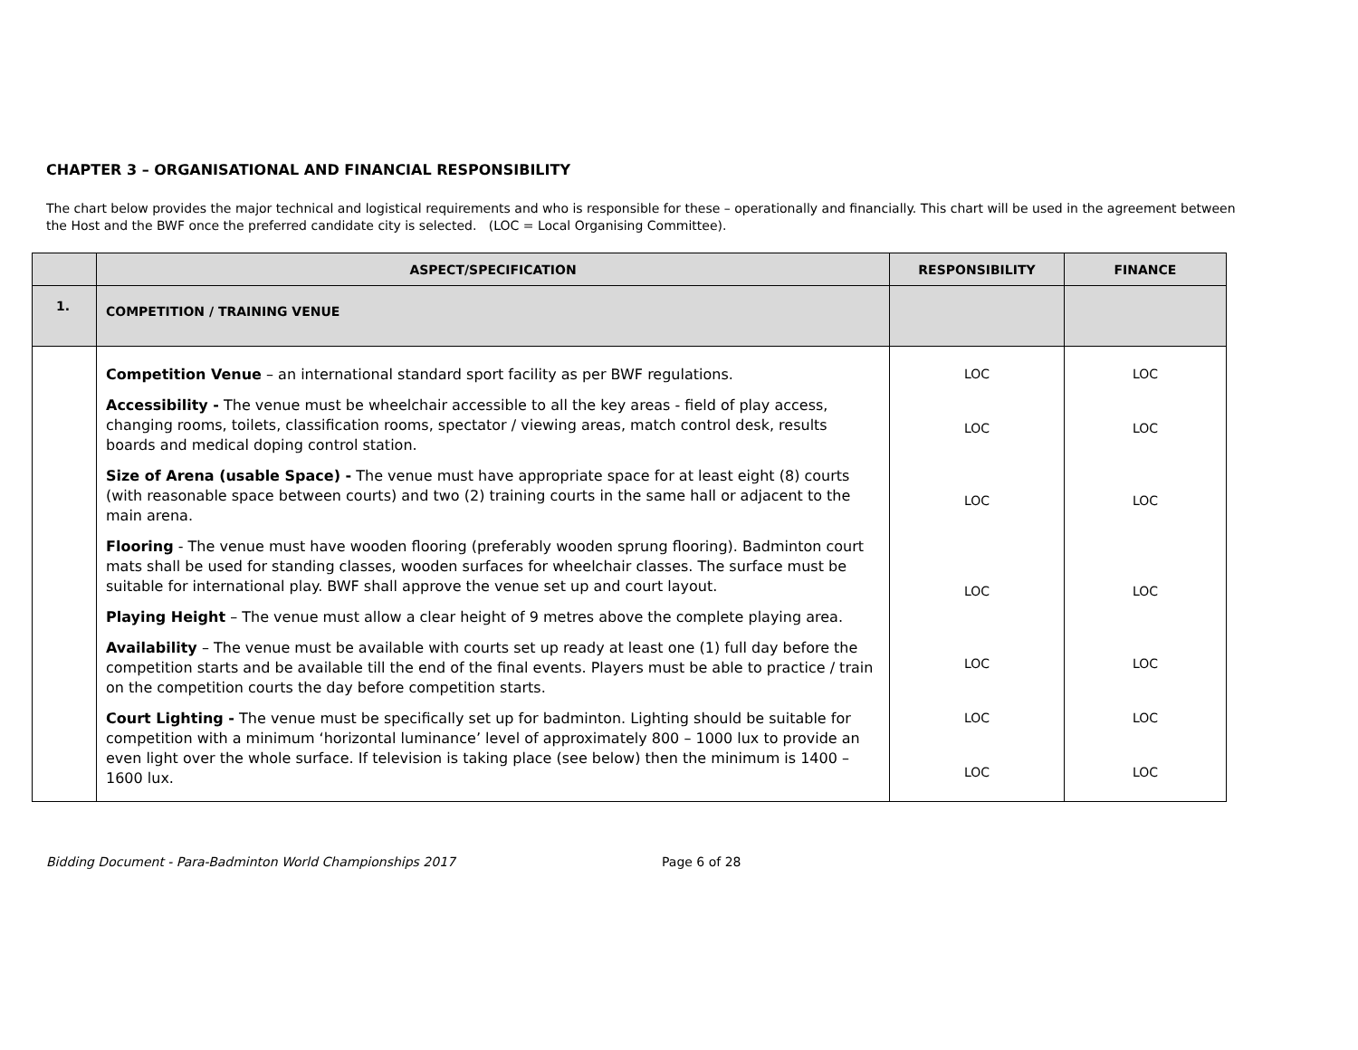CHAPTER 3 – ORGANISATIONAL AND FINANCIAL RESPONSIBILITY
The chart below provides the major technical and logistical requirements and who is responsible for these – operationally and financially. This chart will be used in the agreement between the Host and the BWF once the preferred candidate city is selected. (LOC = Local Organising Committee).
| | ASPECT/SPECIFICATION | RESPONSIBILITY | FINANCE |
| --- | --- | --- | --- |
| 1. | COMPETITION / TRAINING VENUE | | |
| | Competition Venue – an international standard sport facility as per BWF regulations. Accessibility - The venue must be wheelchair accessible to all the key areas - field of play access, changing rooms, toilets, classification rooms, spectator / viewing areas, match control desk, results boards and medical doping control station. Size of Arena (usable Space) - The venue must have appropriate space for at least eight (8) courts (with reasonable space between courts) and two (2) training courts in the same hall or adjacent to the main arena. Flooring - The venue must have wooden flooring (preferably wooden sprung flooring). Badminton court mats shall be used for standing classes, wooden surfaces for wheelchair classes. The surface must be suitable for international play. BWF shall approve the venue set up and court layout. Playing Height – The venue must allow a clear height of 9 metres above the complete playing area. Availability – The venue must be available with courts set up ready at least one (1) full day before the competition starts and be available till the end of the final events. Players must be able to practice / train on the competition courts the day before competition starts. Court Lighting - The venue must be specifically set up for badminton. Lighting should be suitable for competition with a minimum ‘horizontal luminance’ level of approximately 800 – 1000 lux to provide an even light over the whole surface. If television is taking place (see below) then the minimum is 1400 – 1600 lux. | LOC LOC LOC LOC LOC LOC LOC | LOC LOC LOC LOC LOC LOC LOC |
Bidding Document - Para-Badminton World Championships 2017 Page 6 of 28